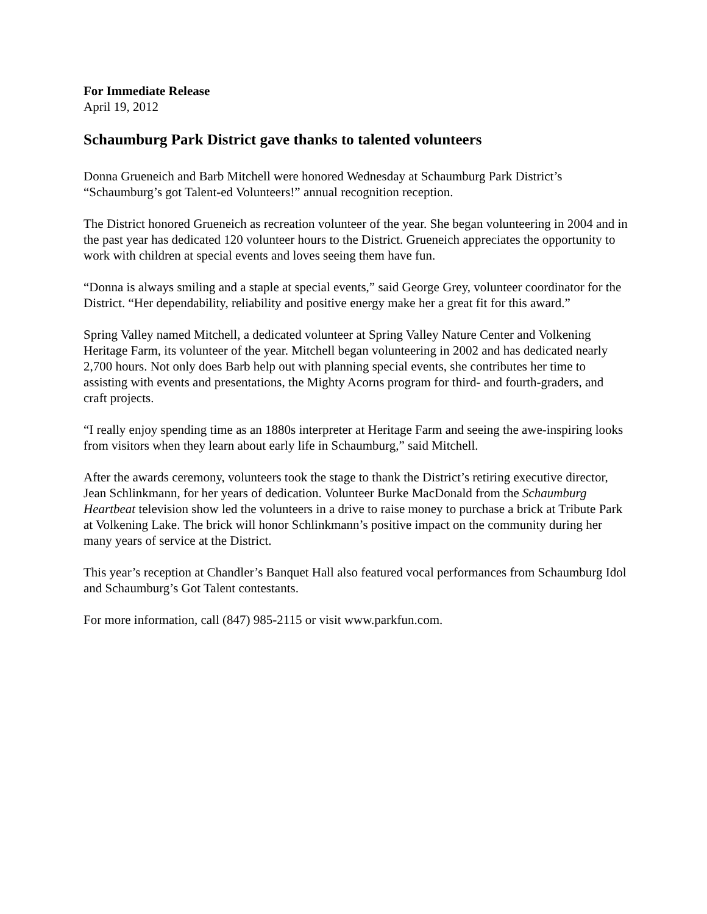For Immediate Release
April 19, 2012
Schaumburg Park District gave thanks to talented volunteers
Donna Grueneich and Barb Mitchell were honored Wednesday at Schaumburg Park District’s “Schaumburg’s got Talent-ed Volunteers!” annual recognition reception.
The District honored Grueneich as recreation volunteer of the year. She began volunteering in 2004 and in the past year has dedicated 120 volunteer hours to the District. Grueneich appreciates the opportunity to work with children at special events and loves seeing them have fun.
“Donna is always smiling and a staple at special events,” said George Grey, volunteer coordinator for the District. “Her dependability, reliability and positive energy make her a great fit for this award.”
Spring Valley named Mitchell, a dedicated volunteer at Spring Valley Nature Center and Volkening Heritage Farm, its volunteer of the year. Mitchell began volunteering in 2002 and has dedicated nearly 2,700 hours. Not only does Barb help out with planning special events, she contributes her time to assisting with events and presentations, the Mighty Acorns program for third- and fourth-graders, and craft projects.
“I really enjoy spending time as an 1880s interpreter at Heritage Farm and seeing the awe-inspiring looks from visitors when they learn about early life in Schaumburg,” said Mitchell.
After the awards ceremony, volunteers took the stage to thank the District’s retiring executive director, Jean Schlinkmann, for her years of dedication. Volunteer Burke MacDonald from the Schaumburg Heartbeat television show led the volunteers in a drive to raise money to purchase a brick at Tribute Park at Volkening Lake. The brick will honor Schlinkmann’s positive impact on the community during her many years of service at the District.
This year’s reception at Chandler’s Banquet Hall also featured vocal performances from Schaumburg Idol and Schaumburg’s Got Talent contestants.
For more information, call (847) 985-2115 or visit www.parkfun.com.